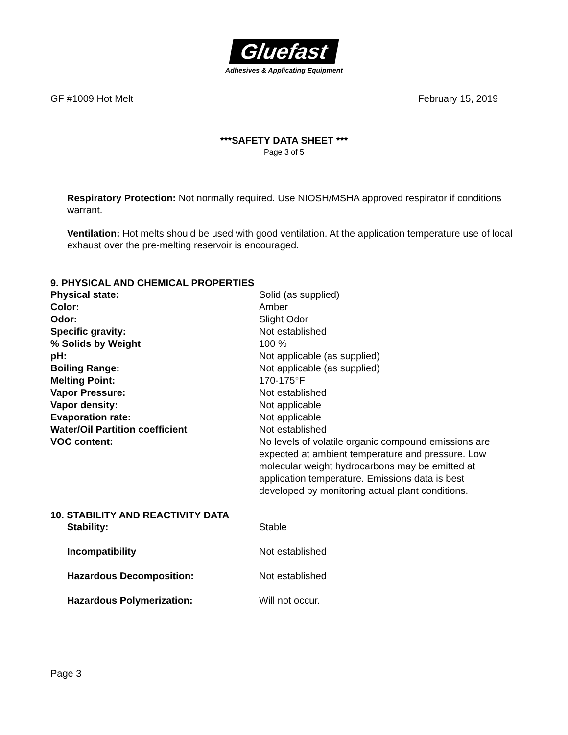Gluefast
Adhesives & Applicating Equipment
GF #1009 Hot Melt February 15, 2019
***SAFETY DATA SHEET ***
Page 3 of 5
Respiratory Protection: Not normally required. Use NIOSH/MSHA approved respirator if conditions warrant.
Ventilation: Hot melts should be used with good ventilation. At the application temperature use of local exhaust over the pre-melting reservoir is encouraged.
9. PHYSICAL AND CHEMICAL PROPERTIES
| Physical state: | Solid (as supplied) |
| Color: | Amber |
| Odor: | Slight Odor |
| Specific gravity: | Not established |
| % Solids by Weight | 100 % |
| pH: | Not applicable (as supplied) |
| Boiling Range: | Not applicable (as supplied) |
| Melting Point: | 170-175°F |
| Vapor Pressure: | Not established |
| Vapor density: | Not applicable |
| Evaporation rate: | Not applicable |
| Water/Oil Partition coefficient | Not established |
| VOC content: | No levels of volatile organic compound emissions are expected at ambient temperature and pressure. Low molecular weight hydrocarbons may be emitted at application temperature. Emissions data is best developed by monitoring actual plant conditions. |
10. STABILITY AND REACTIVITY DATA
| Stability: | Stable |
| Incompatibility | Not established |
| Hazardous Decomposition: | Not established |
| Hazardous Polymerization: | Will not occur. |
Page 3